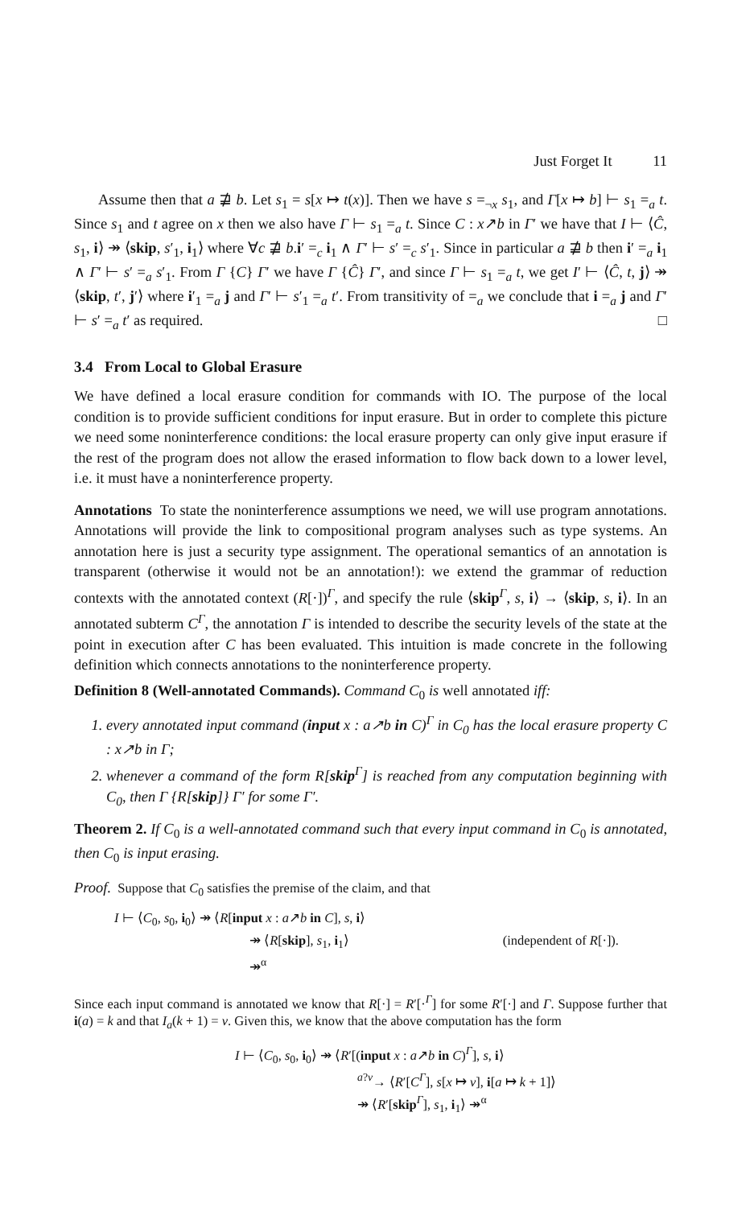Just Forget It 11
Assume then that a ⋣ b. Let s<sub>1</sub> = s[x ↦ t(x)]. Then we have s =<sub>¬x</sub> s<sub>1</sub>, and Γ[x ↦ b] ⊢ s<sub>1</sub> =<sub>a</sub> t. Since s<sub>1</sub> and t agree on x then we also have Γ ⊢ s<sub>1</sub> =<sub>a</sub> t. Since C : x↗b in Γ′ we have that I ⊢ ⟨Ĉ, s<sub>1</sub>, i⟩ ↠ ⟨skip, s′<sub>1</sub>, i<sub>1</sub>⟩ where ∀c ⋣ b.i′ =<sub>c</sub> i<sub>1</sub> ∧ Γ′ ⊢ s′ =<sub>c</sub> s′<sub>1</sub>. Since in particular a ⋣ b then i′ =<sub>a</sub> i<sub>1</sub> ∧ Γ′ ⊢ s′ =<sub>a</sub> s′<sub>1</sub>. From Γ {C} Γ′ we have Γ {Ĉ} Γ′, and since Γ ⊢ s<sub>1</sub> =<sub>a</sub> t, we get I′ ⊢ ⟨Ĉ, t, j⟩ ↠ ⟨skip, t′, j′⟩ where i′<sub>1</sub> =<sub>a</sub> j and Γ′ ⊢ s′<sub>1</sub> =<sub>a</sub> t′. From transitivity of =<sub>a</sub> we conclude that i =<sub>a</sub> j and Γ′ ⊢ s′ =<sub>a</sub> t′ as required. □
3.4 From Local to Global Erasure
We have defined a local erasure condition for commands with IO. The purpose of the local condition is to provide sufficient conditions for input erasure. But in order to complete this picture we need some noninterference conditions: the local erasure property can only give input erasure if the rest of the program does not allow the erased information to flow back down to a lower level, i.e. it must have a noninterference property.
Annotations To state the noninterference assumptions we need, we will use program annotations. Annotations will provide the link to compositional program analyses such as type systems. An annotation here is just a security type assignment. The operational semantics of an annotation is transparent (otherwise it would not be an annotation!): we extend the grammar of reduction contexts with the annotated context (R[·])<sup>Γ</sup>, and specify the rule ⟨skip<sup>Γ</sup>, s, i⟩ → ⟨skip, s, i⟩. In an annotated subterm C<sup>Γ</sup>, the annotation Γ is intended to describe the security levels of the state at the point in execution after C has been evaluated. This intuition is made concrete in the following definition which connects annotations to the noninterference property.
Definition 8 (Well-annotated Commands). Command C<sub>0</sub> is well annotated iff:
1. every annotated input command (input x : a↗b in C)<sup>Γ</sup> in C<sub>0</sub> has the local erasure property C : x↗b in Γ;
2. whenever a command of the form R[skip<sup>Γ</sup>] is reached from any computation beginning with C<sub>0</sub>, then Γ {R[skip]} Γ′ for some Γ′.
Theorem 2. If C<sub>0</sub> is a well-annotated command such that every input command in C<sub>0</sub> is annotated, then C<sub>0</sub> is input erasing.
Proof. Suppose that C<sub>0</sub> satisfies the premise of the claim, and that
I ⊢ ⟨C<sub>0</sub>, s<sub>0</sub>, i<sub>0</sub>⟩ ↠ ⟨R[input x : a↗b in C], s, i⟩
↠ ⟨R[skip], s<sub>1</sub>, i<sub>1</sub>⟩ (independent of R[·]).
↠<sup>α</sup>
Since each input command is annotated we know that R[·] = R′[·<sup>Γ</sup>] for some R′[·] and Γ. Suppose further that i(a) = k and that I<sub>a</sub>(k + 1) = v. Given this, we know that the above computation has the form
I ⊢ ⟨C<sub>0</sub>, s<sub>0</sub>, i<sub>0</sub>⟩ ↠ ⟨R′[(input x : a↗b in C)<sup>Γ</sup>], s, i⟩
<sup>a?v</sup>→ ⟨R′[C<sup>Γ</sup>], s[x ↦ v], i[a ↦ k + 1]⟩
↠ ⟨R′[skip<sup>Γ</sup>], s<sub>1</sub>, i<sub>1</sub>⟩ ↠<sup>α</sup>